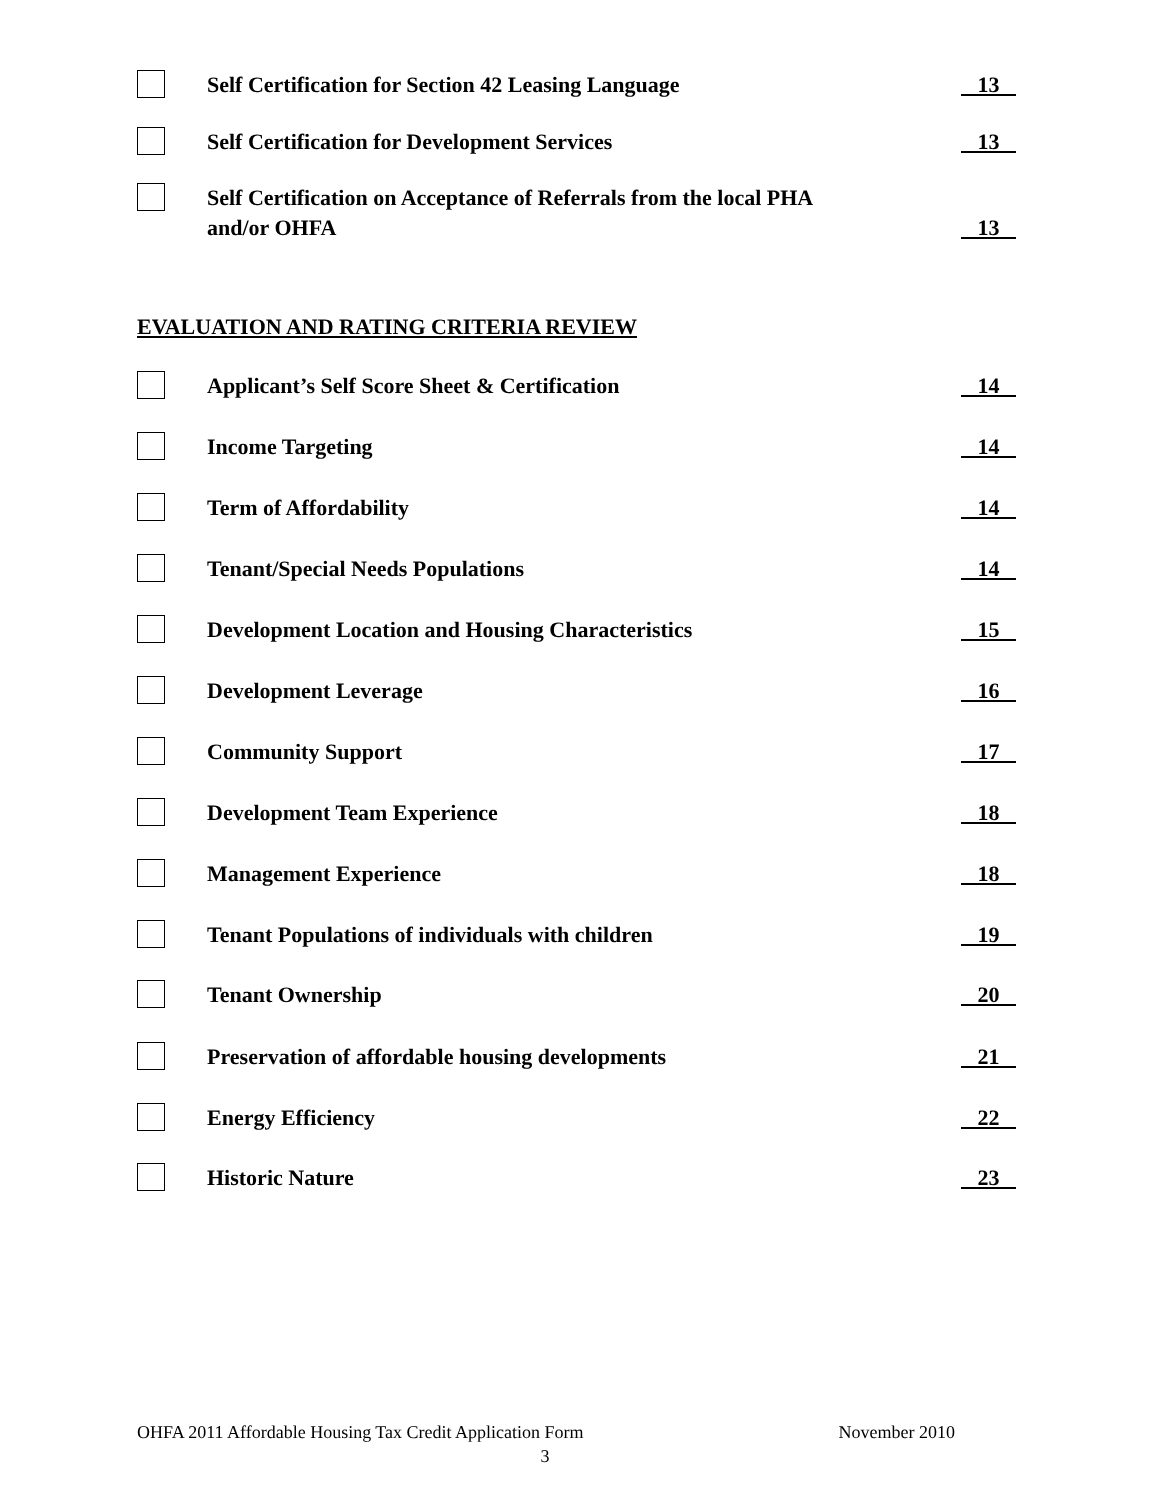Self Certification for Section 42 Leasing Language
13
Self Certification for Development Services
13
Self Certification on Acceptance of Referrals from the local PHA
and/or OHFA
13
EVALUATION AND RATING CRITERIA REVIEW
Applicant’s Self Score Sheet & Certification
14
Income Targeting 14
Term of Affordability 14
Tenant/Special Needs Populations
14
Development Location and Housing Characteristics
15
Development Leverage 16
Community Support 17
Development Team Experience 18
Management Experience 18
Tenant Populations of individuals with children
19
Tenant Ownership 20
Preservation of affordable housing developments
21
Energy Efficiency 22
Historic Nature 23
OHFA 2011 Affordable Housing Tax Credit Application Form November 2010
3